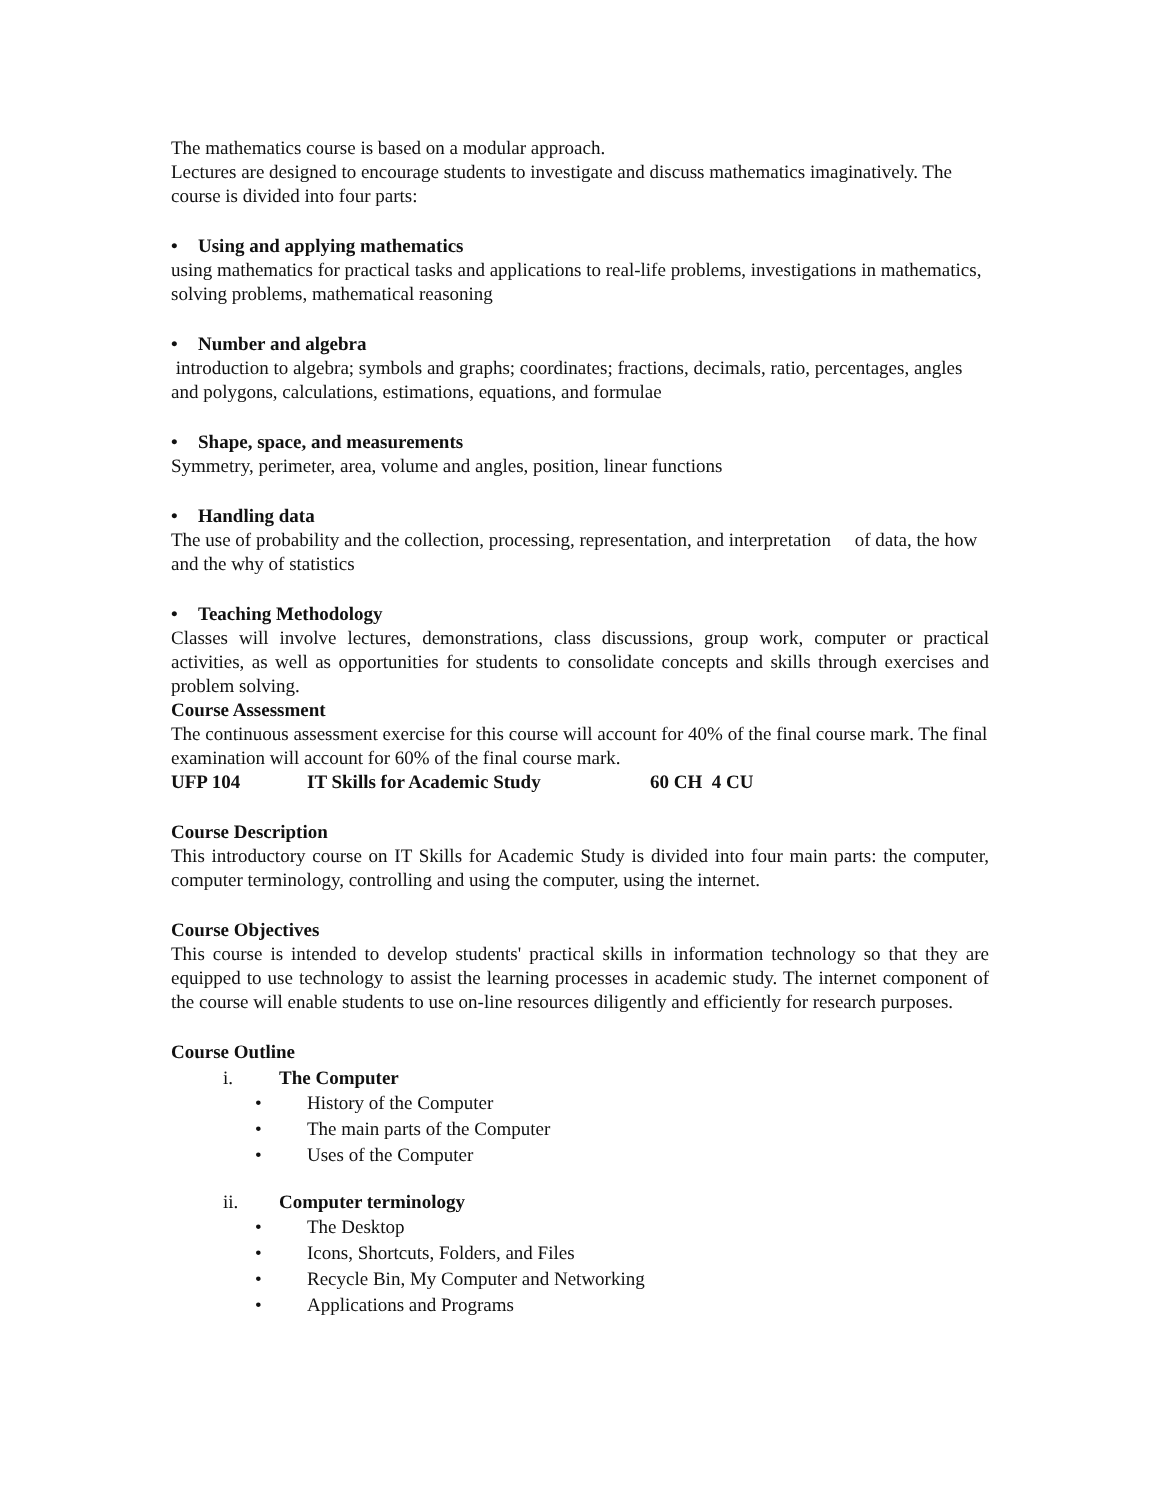The mathematics course is based on a modular approach.
Lectures are designed to encourage students to investigate and discuss mathematics imaginatively. The course is divided into four parts:
• Using and applying mathematics
using mathematics for practical tasks and applications to real-life problems, investigations in mathematics, solving problems, mathematical reasoning
• Number and algebra
introduction to algebra; symbols and graphs; coordinates; fractions, decimals, ratio, percentages, angles and polygons, calculations, estimations, equations, and formulae
• Shape, space, and measurements
Symmetry, perimeter, area, volume and angles, position, linear functions
• Handling data
The use of probability and the collection, processing, representation, and interpretation of data, the how and the why of statistics
• Teaching Methodology
Classes will involve lectures, demonstrations, class discussions, group work, computer or practical activities, as well as opportunities for students to consolidate concepts and skills through exercises and problem solving.
Course Assessment
The continuous assessment exercise for this course will account for 40% of the final course mark. The final examination will account for 60% of the final course mark.
UFP 104 IT Skills for Academic Study 60 CH 4 CU
Course Description
This introductory course on IT Skills for Academic Study is divided into four main parts: the computer, computer terminology, controlling and using the computer, using the internet.
Course Objectives
This course is intended to develop students' practical skills in information technology so that they are equipped to use technology to assist the learning processes in academic study. The internet component of the course will enable students to use on-line resources diligently and efficiently for research purposes.
Course Outline
i. The Computer
• History of the Computer
• The main parts of the Computer
• Uses of the Computer
ii. Computer terminology
• The Desktop
• Icons, Shortcuts, Folders, and Files
• Recycle Bin, My Computer and Networking
• Applications and Programs